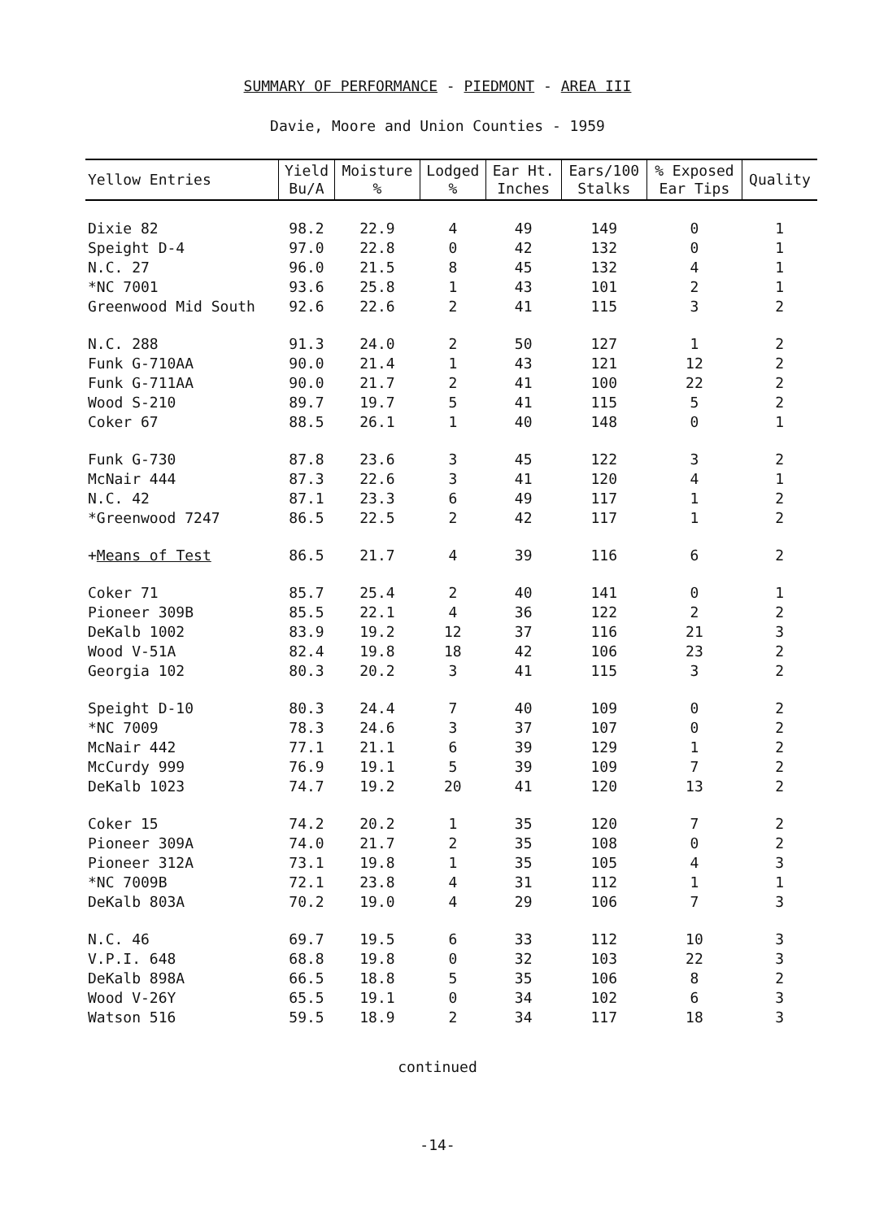SUMMARY OF PERFORMANCE - PIEDMONT - AREA III
Davie, Moore and Union Counties - 1959
| Yellow Entries | Yield Bu/A | Moisture % | Lodged % | Ear Ht. Inches | Ears/100 Stalks | % Exposed Ear Tips | Quality |
| --- | --- | --- | --- | --- | --- | --- | --- |
| Dixie 82 | 98.2 | 22.9 | 4 | 49 | 149 | 0 | 1 |
| Speight D-4 | 97.0 | 22.8 | 0 | 42 | 132 | 0 | 1 |
| N.C. 27 | 96.0 | 21.5 | 8 | 45 | 132 | 4 | 1 |
| *NC 7001 | 93.6 | 25.8 | 1 | 43 | 101 | 2 | 1 |
| Greenwood Mid South | 92.6 | 22.6 | 2 | 41 | 115 | 3 | 2 |
| N.C. 288 | 91.3 | 24.0 | 2 | 50 | 127 | 1 | 2 |
| Funk G-710AA | 90.0 | 21.4 | 1 | 43 | 121 | 12 | 2 |
| Funk G-711AA | 90.0 | 21.7 | 2 | 41 | 100 | 22 | 2 |
| Wood S-210 | 89.7 | 19.7 | 5 | 41 | 115 | 5 | 2 |
| Coker 67 | 88.5 | 26.1 | 1 | 40 | 148 | 0 | 1 |
| Funk G-730 | 87.8 | 23.6 | 3 | 45 | 122 | 3 | 2 |
| McNair 444 | 87.3 | 22.6 | 3 | 41 | 120 | 4 | 1 |
| N.C. 42 | 87.1 | 23.3 | 6 | 49 | 117 | 1 | 2 |
| *Greenwood 7247 | 86.5 | 22.5 | 2 | 42 | 117 | 1 | 2 |
| + Means of Test | 86.5 | 21.7 | 4 | 39 | 116 | 6 | 2 |
| Coker 71 | 85.7 | 25.4 | 2 | 40 | 141 | 0 | 1 |
| Pioneer 309B | 85.5 | 22.1 | 4 | 36 | 122 | 2 | 2 |
| DeKalb 1002 | 83.9 | 19.2 | 12 | 37 | 116 | 21 | 3 |
| Wood V-51A | 82.4 | 19.8 | 18 | 42 | 106 | 23 | 2 |
| Georgia 102 | 80.3 | 20.2 | 3 | 41 | 115 | 3 | 2 |
| Speight D-10 | 80.3 | 24.4 | 7 | 40 | 109 | 0 | 2 |
| *NC 7009 | 78.3 | 24.6 | 3 | 37 | 107 | 0 | 2 |
| McNair 442 | 77.1 | 21.1 | 6 | 39 | 129 | 1 | 2 |
| McCurdy 999 | 76.9 | 19.1 | 5 | 39 | 109 | 7 | 2 |
| DeKalb 1023 | 74.7 | 19.2 | 20 | 41 | 120 | 13 | 2 |
| Coker 15 | 74.2 | 20.2 | 1 | 35 | 120 | 7 | 2 |
| Pioneer 309A | 74.0 | 21.7 | 2 | 35 | 108 | 0 | 2 |
| Pioneer 312A | 73.1 | 19.8 | 1 | 35 | 105 | 4 | 3 |
| *NC 7009B | 72.1 | 23.8 | 4 | 31 | 112 | 1 | 1 |
| DeKalb 803A | 70.2 | 19.0 | 4 | 29 | 106 | 7 | 3 |
| N.C. 46 | 69.7 | 19.5 | 6 | 33 | 112 | 10 | 3 |
| V.P.I. 648 | 68.8 | 19.8 | 0 | 32 | 103 | 22 | 3 |
| DeKalb 898A | 66.5 | 18.8 | 5 | 35 | 106 | 8 | 2 |
| Wood V-26Y | 65.5 | 19.1 | 0 | 34 | 102 | 6 | 3 |
| Watson 516 | 59.5 | 18.9 | 2 | 34 | 117 | 18 | 3 |
continued
-14-